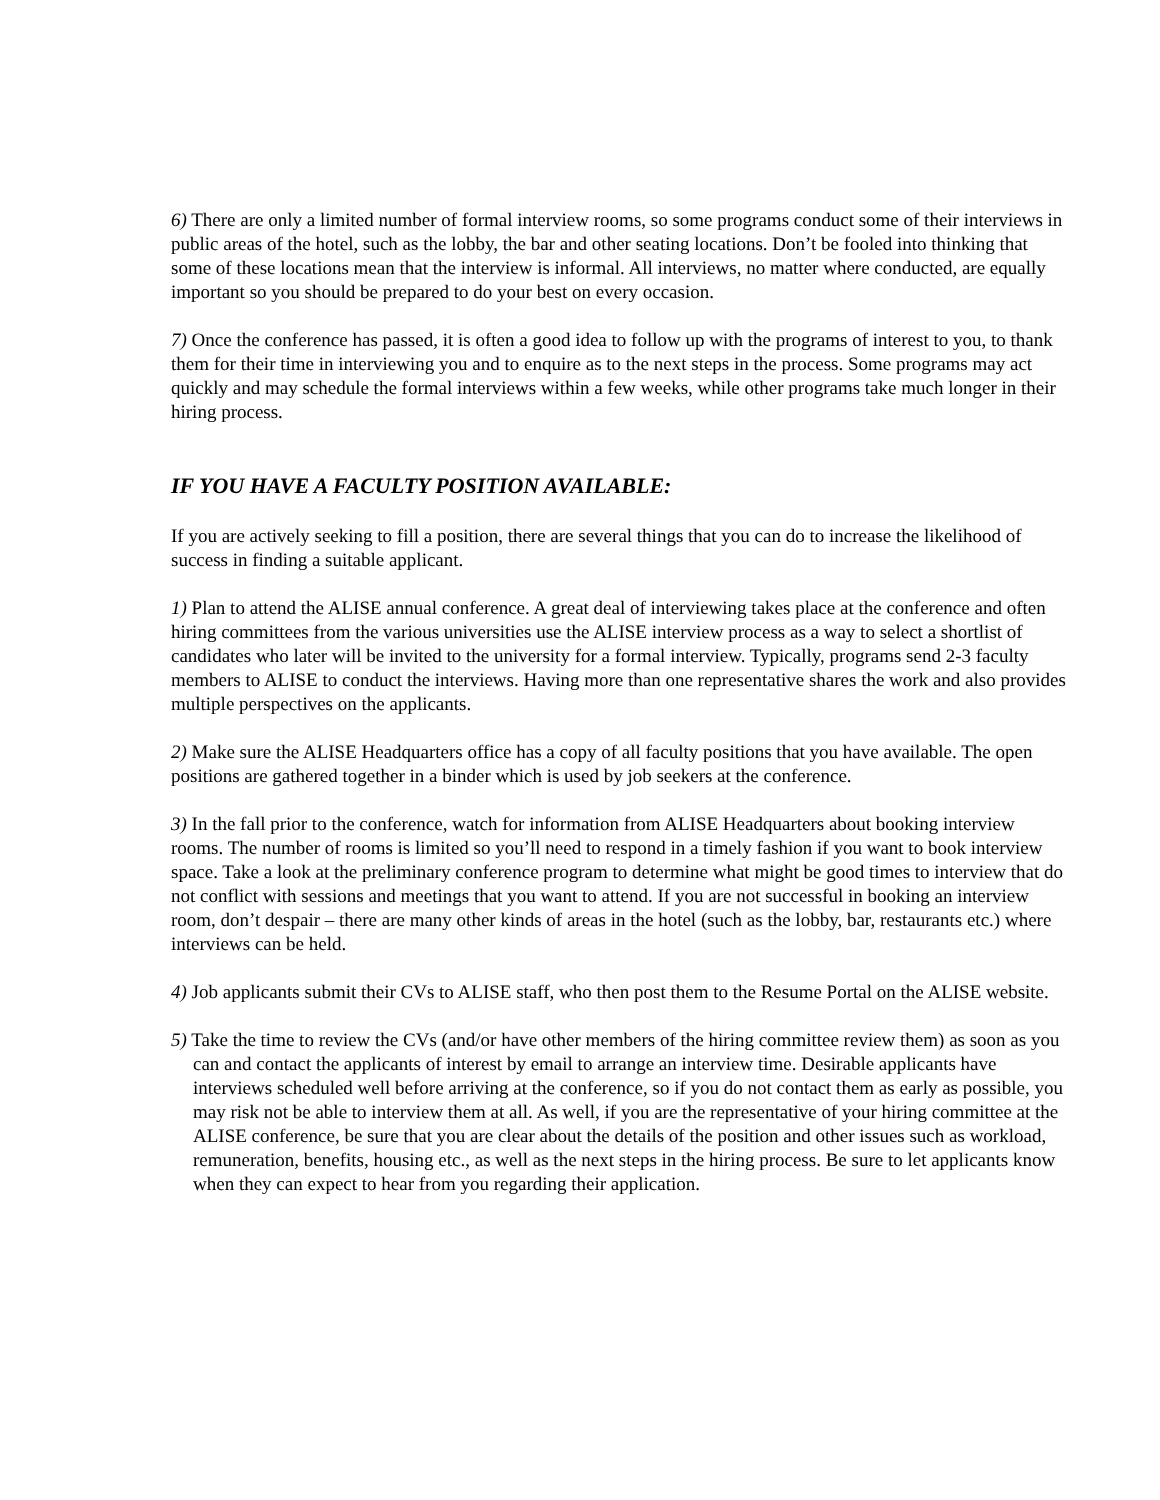6) There are only a limited number of formal interview rooms, so some programs conduct some of their interviews in public areas of the hotel, such as the lobby, the bar and other seating locations. Don’t be fooled into thinking that some of these locations mean that the interview is informal. All interviews, no matter where conducted, are equally important so you should be prepared to do your best on every occasion.
7) Once the conference has passed, it is often a good idea to follow up with the programs of interest to you, to thank them for their time in interviewing you and to enquire as to the next steps in the process. Some programs may act quickly and may schedule the formal interviews within a few weeks, while other programs take much longer in their hiring process.
IF YOU HAVE A FACULTY POSITION AVAILABLE:
If you are actively seeking to fill a position, there are several things that you can do to increase the likelihood of success in finding a suitable applicant.
1) Plan to attend the ALISE annual conference. A great deal of interviewing takes place at the conference and often hiring committees from the various universities use the ALISE interview process as a way to select a shortlist of candidates who later will be invited to the university for a formal interview. Typically, programs send 2-3 faculty members to ALISE to conduct the interviews. Having more than one representative shares the work and also provides multiple perspectives on the applicants.
2) Make sure the ALISE Headquarters office has a copy of all faculty positions that you have available. The open positions are gathered together in a binder which is used by job seekers at the conference.
3) In the fall prior to the conference, watch for information from ALISE Headquarters about booking interview rooms. The number of rooms is limited so you’ll need to respond in a timely fashion if you want to book interview space. Take a look at the preliminary conference program to determine what might be good times to interview that do not conflict with sessions and meetings that you want to attend. If you are not successful in booking an interview room, don’t despair – there are many other kinds of areas in the hotel (such as the lobby, bar, restaurants etc.) where interviews can be held.
4) Job applicants submit their CVs to ALISE staff, who then post them to the Resume Portal on the ALISE website.
5) Take the time to review the CVs (and/or have other members of the hiring committee review them) as soon as you can and contact the applicants of interest by email to arrange an interview time. Desirable applicants have interviews scheduled well before arriving at the conference, so if you do not contact them as early as possible, you may risk not be able to interview them at all. As well, if you are the representative of your hiring committee at the ALISE conference, be sure that you are clear about the details of the position and other issues such as workload, remuneration, benefits, housing etc., as well as the next steps in the hiring process. Be sure to let applicants know when they can expect to hear from you regarding their application.